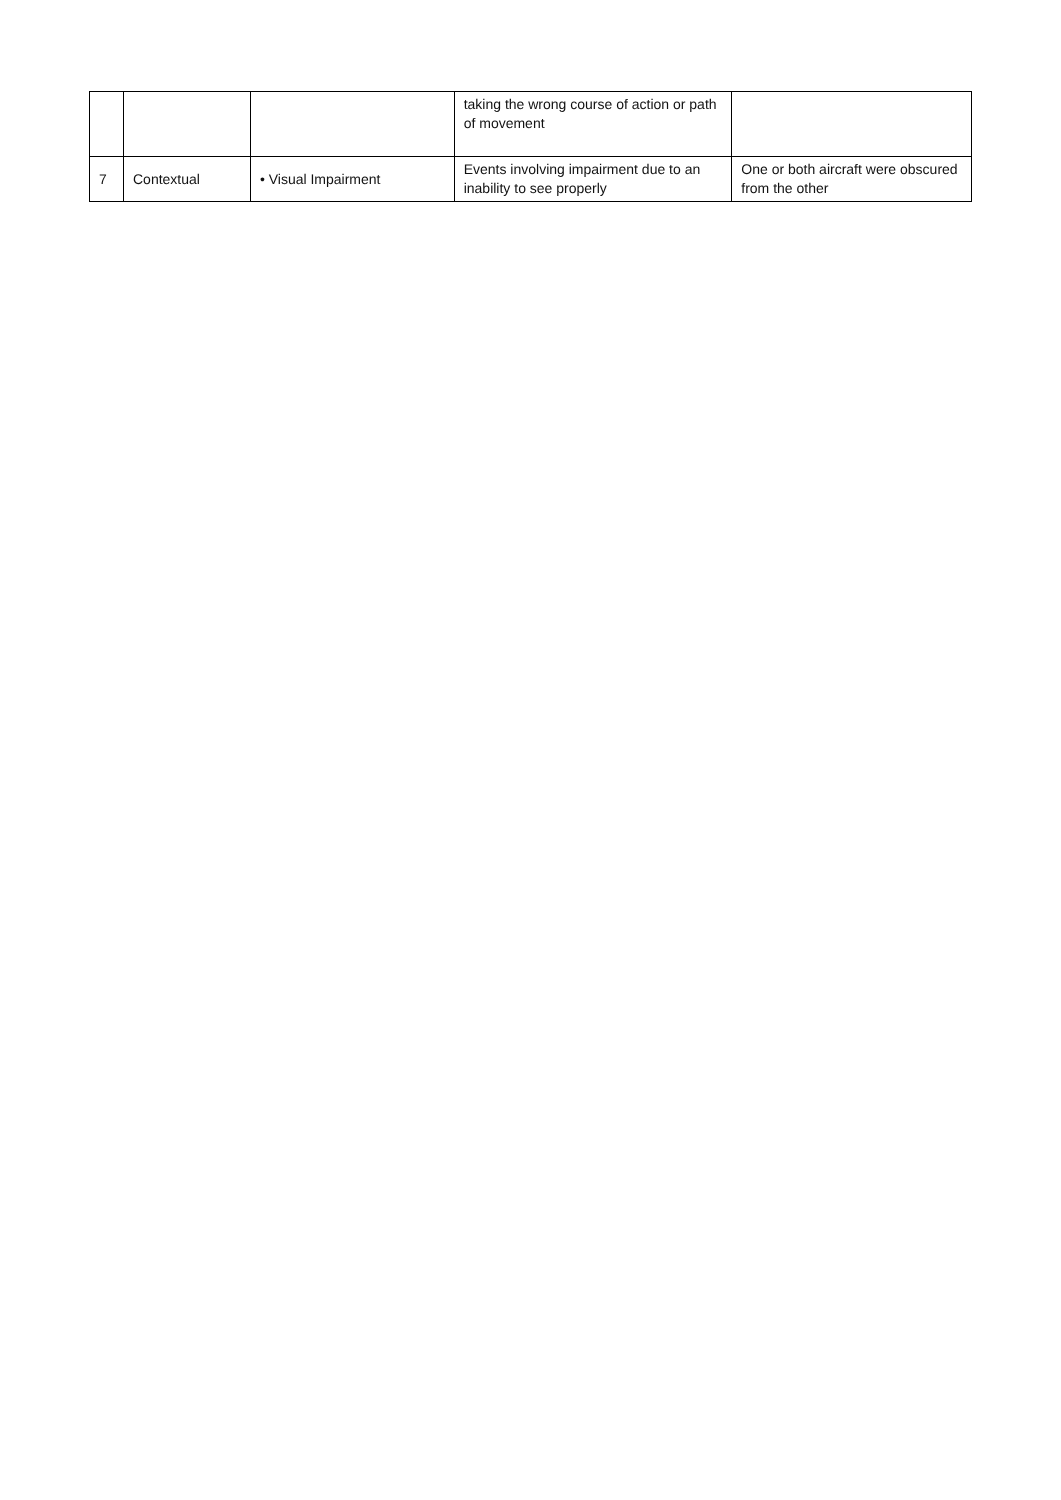| | | | taking the wrong course of action or path of movement | |
| 7 | Contextual | • Visual Impairment | Events involving impairment due to an inability to see properly | One or both aircraft were obscured from the other |